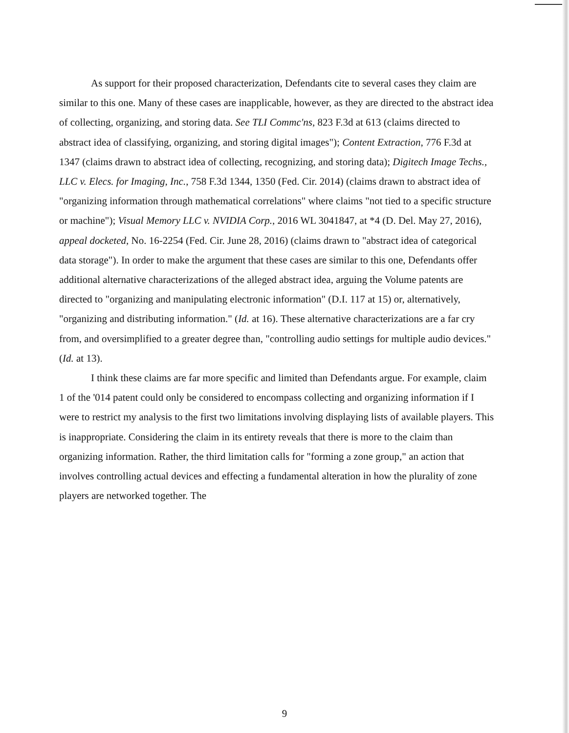As support for their proposed characterization, Defendants cite to several cases they claim are similar to this one. Many of these cases are inapplicable, however, as they are directed to the abstract idea of collecting, organizing, and storing data. See TLI Commc'ns, 823 F.3d at 613 (claims directed to abstract idea of classifying, organizing, and storing digital images"); Content Extraction, 776 F.3d at 1347 (claims drawn to abstract idea of collecting, recognizing, and storing data); Digitech Image Techs., LLC v. Elecs. for Imaging, Inc., 758 F.3d 1344, 1350 (Fed. Cir. 2014) (claims drawn to abstract idea of "organizing information through mathematical correlations" where claims "not tied to a specific structure or machine"); Visual Memory LLC v. NVIDIA Corp., 2016 WL 3041847, at *4 (D. Del. May 27, 2016), appeal docketed, No. 16-2254 (Fed. Cir. June 28, 2016) (claims drawn to "abstract idea of categorical data storage"). In order to make the argument that these cases are similar to this one, Defendants offer additional alternative characterizations of the alleged abstract idea, arguing the Volume patents are directed to "organizing and manipulating electronic information" (D.I. 117 at 15) or, alternatively, "organizing and distributing information." (Id. at 16). These alternative characterizations are a far cry from, and oversimplified to a greater degree than, "controlling audio settings for multiple audio devices." (Id. at 13).
I think these claims are far more specific and limited than Defendants argue. For example, claim 1 of the '014 patent could only be considered to encompass collecting and organizing information if I were to restrict my analysis to the first two limitations involving displaying lists of available players. This is inappropriate. Considering the claim in its entirety reveals that there is more to the claim than organizing information. Rather, the third limitation calls for "forming a zone group," an action that involves controlling actual devices and effecting a fundamental alteration in how the plurality of zone players are networked together. The
9